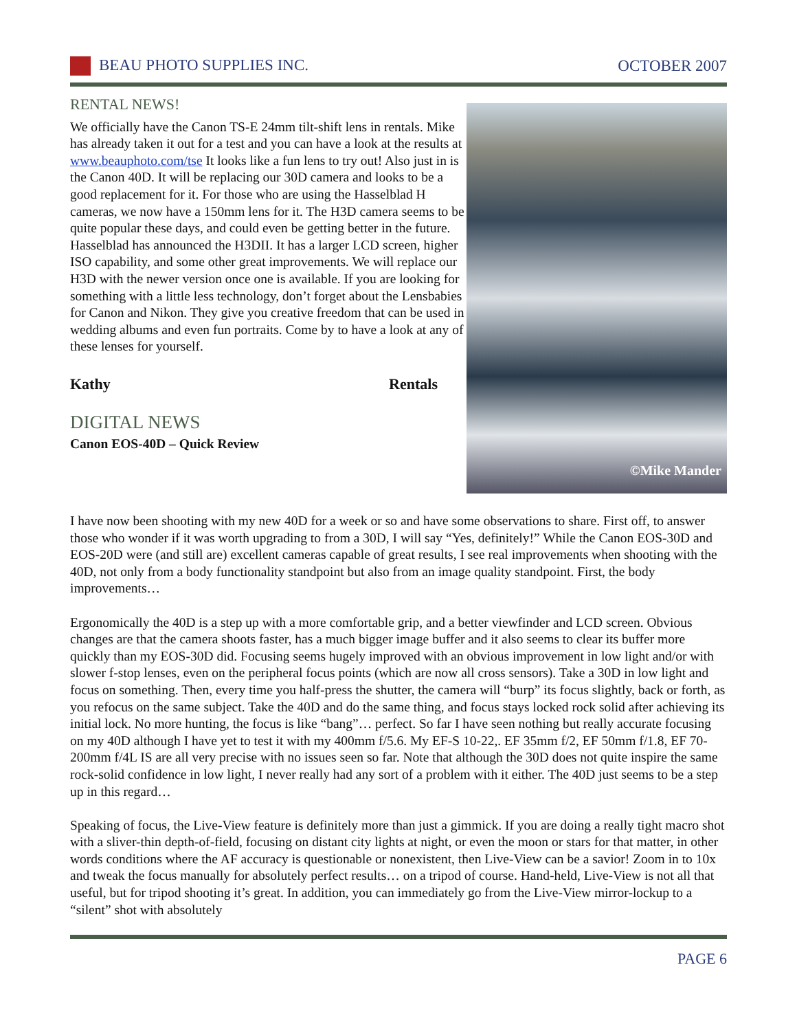BEAU PHOTO SUPPLIES INC. OCTOBER 2007
RENTAL NEWS!
We officially have the Canon TS-E 24mm tilt-shift lens in rentals. Mike has already taken it out for a test and you can have a look at the results at www.beauphoto.com/tse It looks like a fun lens to try out! Also just in is the Canon 40D. It will be replacing our 30D camera and looks to be a good replacement for it. For those who are using the Hasselblad H cameras, we now have a 150mm lens for it. The H3D camera seems to be quite popular these days, and could even be getting better in the future. Hasselblad has announced the H3DII. It has a larger LCD screen, higher ISO capability, and some other great improvements. We will replace our H3D with the newer version once one is available. If you are looking for something with a little less technology, don’t forget about the Lensbabies for Canon and Nikon. They give you creative freedom that can be used in wedding albums and even fun portraits. Come by to have a look at any of these lenses for yourself.
Kathy Rentals
DIGITAL NEWS
Canon EOS-40D – Quick Review
©Mike Mander
I have now been shooting with my new 40D for a week or so and have some observations to share. First off, to answer those who wonder if it was worth upgrading to from a 30D, I will say “Yes, definitely!” While the Canon EOS-30D and EOS-20D were (and still are) excellent cameras capable of great results, I see real improvements when shooting with the 40D, not only from a body functionality standpoint but also from an image quality standpoint. First, the body improvements…
Ergonomically the 40D is a step up with a more comfortable grip, and a better viewfinder and LCD screen. Obvious changes are that the camera shoots faster, has a much bigger image buffer and it also seems to clear its buffer more quickly than my EOS-30D did. Focusing seems hugely improved with an obvious improvement in low light and/or with slower f-stop lenses, even on the peripheral focus points (which are now all cross sensors). Take a 30D in low light and focus on something. Then, every time you half-press the shutter, the camera will “burp” its focus slightly, back or forth, as you refocus on the same subject. Take the 40D and do the same thing, and focus stays locked rock solid after achieving its initial lock. No more hunting, the focus is like “bang”… perfect. So far I have seen nothing but really accurate focusing on my 40D although I have yet to test it with my 400mm f/5.6. My EF-S 10-22,. EF 35mm f/2, EF 50mm f/1.8, EF 70-200mm f/4L IS are all very precise with no issues seen so far. Note that although the 30D does not quite inspire the same rock-solid confidence in low light, I never really had any sort of a problem with it either. The 40D just seems to be a step up in this regard…
Speaking of focus, the Live-View feature is definitely more than just a gimmick. If you are doing a really tight macro shot with a sliver-thin depth-of-field, focusing on distant city lights at night, or even the moon or stars for that matter, in other words conditions where the AF accuracy is questionable or nonexistent, then Live-View can be a savior! Zoom in to 10x and tweak the focus manually for absolutely perfect results… on a tripod of course. Hand-held, Live-View is not all that useful, but for tripod shooting it’s great. In addition, you can immediately go from the Live-View mirror-lockup to a “silent” shot with absolutely
PAGE 6